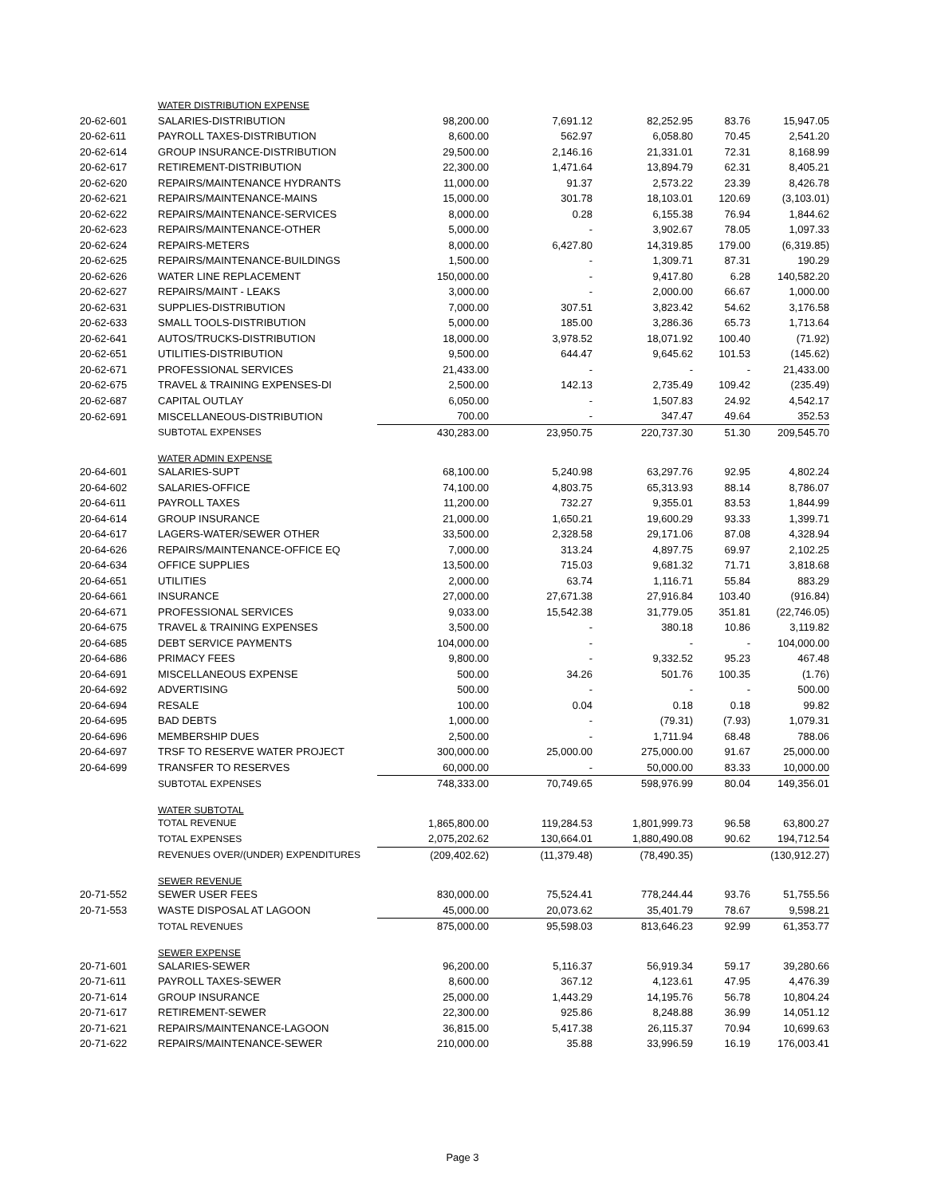| | WATER DISTRIBUTION EXPENSE | | | | | |
| 20-62-601 | SALARIES-DISTRIBUTION | 98,200.00 | 7,691.12 | 82,252.95 | 83.76 | 15,947.05 |
| 20-62-611 | PAYROLL TAXES-DISTRIBUTION | 8,600.00 | 562.97 | 6,058.80 | 70.45 | 2,541.20 |
| 20-62-614 | GROUP INSURANCE-DISTRIBUTION | 29,500.00 | 2,146.16 | 21,331.01 | 72.31 | 8,168.99 |
| 20-62-617 | RETIREMENT-DISTRIBUTION | 22,300.00 | 1,471.64 | 13,894.79 | 62.31 | 8,405.21 |
| 20-62-620 | REPAIRS/MAINTENANCE HYDRANTS | 11,000.00 | 91.37 | 2,573.22 | 23.39 | 8,426.78 |
| 20-62-621 | REPAIRS/MAINTENANCE-MAINS | 15,000.00 | 301.78 | 18,103.01 | 120.69 | (3,103.01) |
| 20-62-622 | REPAIRS/MAINTENANCE-SERVICES | 8,000.00 | 0.28 | 6,155.38 | 76.94 | 1,844.62 |
| 20-62-623 | REPAIRS/MAINTENANCE-OTHER | 5,000.00 | - | 3,902.67 | 78.05 | 1,097.33 |
| 20-62-624 | REPAIRS-METERS | 8,000.00 | 6,427.80 | 14,319.85 | 179.00 | (6,319.85) |
| 20-62-625 | REPAIRS/MAINTENANCE-BUILDINGS | 1,500.00 | - | 1,309.71 | 87.31 | 190.29 |
| 20-62-626 | WATER LINE REPLACEMENT | 150,000.00 | - | 9,417.80 | 6.28 | 140,582.20 |
| 20-62-627 | REPAIRS/MAINT - LEAKS | 3,000.00 | - | 2,000.00 | 66.67 | 1,000.00 |
| 20-62-631 | SUPPLIES-DISTRIBUTION | 7,000.00 | 307.51 | 3,823.42 | 54.62 | 3,176.58 |
| 20-62-633 | SMALL TOOLS-DISTRIBUTION | 5,000.00 | 185.00 | 3,286.36 | 65.73 | 1,713.64 |
| 20-62-641 | AUTOS/TRUCKS-DISTRIBUTION | 18,000.00 | 3,978.52 | 18,071.92 | 100.40 | (71.92) |
| 20-62-651 | UTILITIES-DISTRIBUTION | 9,500.00 | 644.47 | 9,645.62 | 101.53 | (145.62) |
| 20-62-671 | PROFESSIONAL SERVICES | 21,433.00 | - | - | - | 21,433.00 |
| 20-62-675 | TRAVEL & TRAINING EXPENSES-DI | 2,500.00 | 142.13 | 2,735.49 | 109.42 | (235.49) |
| 20-62-687 | CAPITAL OUTLAY | 6,050.00 | - | 1,507.83 | 24.92 | 4,542.17 |
| 20-62-691 | MISCELLANEOUS-DISTRIBUTION | 700.00 | - | 347.47 | 49.64 | 352.53 |
| | SUBTOTAL EXPENSES | 430,283.00 | 23,950.75 | 220,737.30 | 51.30 | 209,545.70 |
| | WATER ADMIN EXPENSE | | | | | |
| 20-64-601 | SALARIES-SUPT | 68,100.00 | 5,240.98 | 63,297.76 | 92.95 | 4,802.24 |
| 20-64-602 | SALARIES-OFFICE | 74,100.00 | 4,803.75 | 65,313.93 | 88.14 | 8,786.07 |
| 20-64-611 | PAYROLL TAXES | 11,200.00 | 732.27 | 9,355.01 | 83.53 | 1,844.99 |
| 20-64-614 | GROUP INSURANCE | 21,000.00 | 1,650.21 | 19,600.29 | 93.33 | 1,399.71 |
| 20-64-617 | LAGERS-WATER/SEWER OTHER | 33,500.00 | 2,328.58 | 29,171.06 | 87.08 | 4,328.94 |
| 20-64-626 | REPAIRS/MAINTENANCE-OFFICE EQ | 7,000.00 | 313.24 | 4,897.75 | 69.97 | 2,102.25 |
| 20-64-634 | OFFICE SUPPLIES | 13,500.00 | 715.03 | 9,681.32 | 71.71 | 3,818.68 |
| 20-64-651 | UTILITIES | 2,000.00 | 63.74 | 1,116.71 | 55.84 | 883.29 |
| 20-64-661 | INSURANCE | 27,000.00 | 27,671.38 | 27,916.84 | 103.40 | (916.84) |
| 20-64-671 | PROFESSIONAL SERVICES | 9,033.00 | 15,542.38 | 31,779.05 | 351.81 | (22,746.05) |
| 20-64-675 | TRAVEL & TRAINING EXPENSES | 3,500.00 | - | 380.18 | 10.86 | 3,119.82 |
| 20-64-685 | DEBT SERVICE PAYMENTS | 104,000.00 | - | - | - | 104,000.00 |
| 20-64-686 | PRIMACY FEES | 9,800.00 | - | 9,332.52 | 95.23 | 467.48 |
| 20-64-691 | MISCELLANEOUS EXPENSE | 500.00 | 34.26 | 501.76 | 100.35 | (1.76) |
| 20-64-692 | ADVERTISING | 500.00 | - | - | - | 500.00 |
| 20-64-694 | RESALE | 100.00 | 0.04 | 0.18 | 0.18 | 99.82 |
| 20-64-695 | BAD DEBTS | 1,000.00 | - | (79.31) | (7.93) | 1,079.31 |
| 20-64-696 | MEMBERSHIP DUES | 2,500.00 | - | 1,711.94 | 68.48 | 788.06 |
| 20-64-697 | TRSF TO RESERVE WATER PROJECT | 300,000.00 | 25,000.00 | 275,000.00 | 91.67 | 25,000.00 |
| 20-64-699 | TRANSFER TO RESERVES | 60,000.00 | - | 50,000.00 | 83.33 | 10,000.00 |
| | SUBTOTAL EXPENSES | 748,333.00 | 70,749.65 | 598,976.99 | 80.04 | 149,356.01 |
| | WATER SUBTOTAL | | | | | |
| | TOTAL REVENUE | 1,865,800.00 | 119,284.53 | 1,801,999.73 | 96.58 | 63,800.27 |
| | TOTAL EXPENSES | 2,075,202.62 | 130,664.01 | 1,880,490.08 | 90.62 | 194,712.54 |
| | REVENUES OVER/(UNDER) EXPENDITURES | (209,402.62) | (11,379.48) | (78,490.35) | | (130,912.27) |
| | SEWER REVENUE | | | | | |
| 20-71-552 | SEWER USER FEES | 830,000.00 | 75,524.41 | 778,244.44 | 93.76 | 51,755.56 |
| 20-71-553 | WASTE DISPOSAL AT LAGOON | 45,000.00 | 20,073.62 | 35,401.79 | 78.67 | 9,598.21 |
| | TOTAL REVENUES | 875,000.00 | 95,598.03 | 813,646.23 | 92.99 | 61,353.77 |
| | SEWER EXPENSE | | | | | |
| 20-71-601 | SALARIES-SEWER | 96,200.00 | 5,116.37 | 56,919.34 | 59.17 | 39,280.66 |
| 20-71-611 | PAYROLL TAXES-SEWER | 8,600.00 | 367.12 | 4,123.61 | 47.95 | 4,476.39 |
| 20-71-614 | GROUP INSURANCE | 25,000.00 | 1,443.29 | 14,195.76 | 56.78 | 10,804.24 |
| 20-71-617 | RETIREMENT-SEWER | 22,300.00 | 925.86 | 8,248.88 | 36.99 | 14,051.12 |
| 20-71-621 | REPAIRS/MAINTENANCE-LAGOON | 36,815.00 | 5,417.38 | 26,115.37 | 70.94 | 10,699.63 |
| 20-71-622 | REPAIRS/MAINTENANCE-SEWER | 210,000.00 | 35.88 | 33,996.59 | 16.19 | 176,003.41 |
Page 3